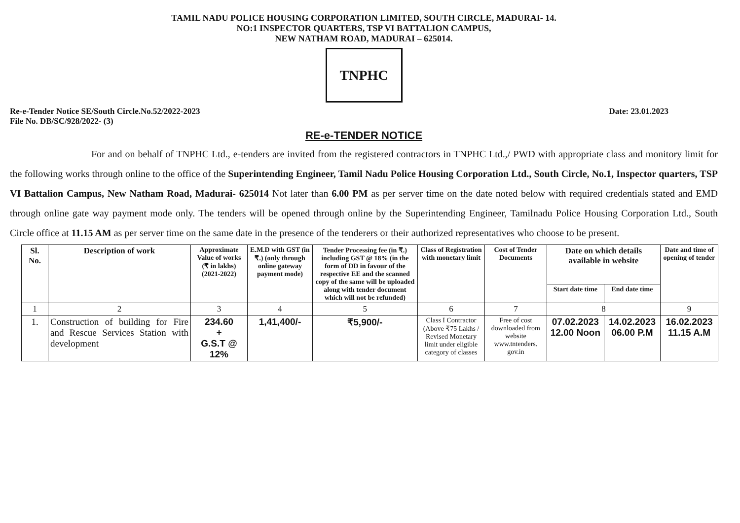TAMIL NADU POLICE HOUSING CORPORATION LIMITED, SOUTH CIRCLE, MADURAI- 14.
NO:1 INSPECTOR QUARTERS, TSP VI BATTALION CAMPUS,
NEW NATHAM ROAD, MADURAI – 625014.
TNPHC
Re-e-Tender Notice SE/South Circle.No.52/2022-2023
File No. DB/SC/928/2022- (3)
Date: 23.01.2023
RE-e-TENDER NOTICE
For and on behalf of TNPHC Ltd., e-tenders are invited from the registered contractors in TNPHC Ltd.,/ PWD with appropriate class and monitory limit for the following works through online to the office of the Superintending Engineer, Tamil Nadu Police Housing Corporation Ltd., South Circle, No.1, Inspector quarters, TSP VI Battalion Campus, New Natham Road, Madurai- 625014 Not later than 6.00 PM as per server time on the date noted below with required credentials stated and EMD through online gate way payment mode only. The tenders will be opened through online by the Superintending Engineer, Tamilnadu Police Housing Corporation Ltd., South Circle office at 11.15 AM as per server time on the same date in the presence of the tenderers or their authorized representatives who choose to be present.
| Sl. No. | Description of work | Approximate Value of works (₹ in lakhs) (2021-2022) | E.M.D with GST (in ₹.) (only through online gateway payment mode) | Tender Processing fee (in ₹.) including GST @ 18% (in the form of DD in favour of the respective EE and the scanned copy of the same will be uploaded along with tender document which will not be refunded) | Class of Registration with monetary limit | Cost of Tender Documents | Date on which details available in website | | Date and time of opening of tender |
| --- | --- | --- | --- | --- | --- | --- | --- | --- | --- |
| | | | | | | | Start date time | End date time | |
| 1 | 2 | 3 | 4 | 5 | 6 | 7 | 8 | | 9 |
| 1. | Construction of building for Fire and Rescue Services Station with development | 234.60 + G.S.T @ 12% | 1,41,400/- | ₹5,900/- | Class I Contractor (Above ₹75 Lakhs / Revised Monetary limit under eligible category of classes | Free of cost downloaded from website www.tntenders. gov.in | 07.02.2023 12.00 Noon | 14.02.2023 06.00 P.M | 16.02.2023 11.15 A.M |